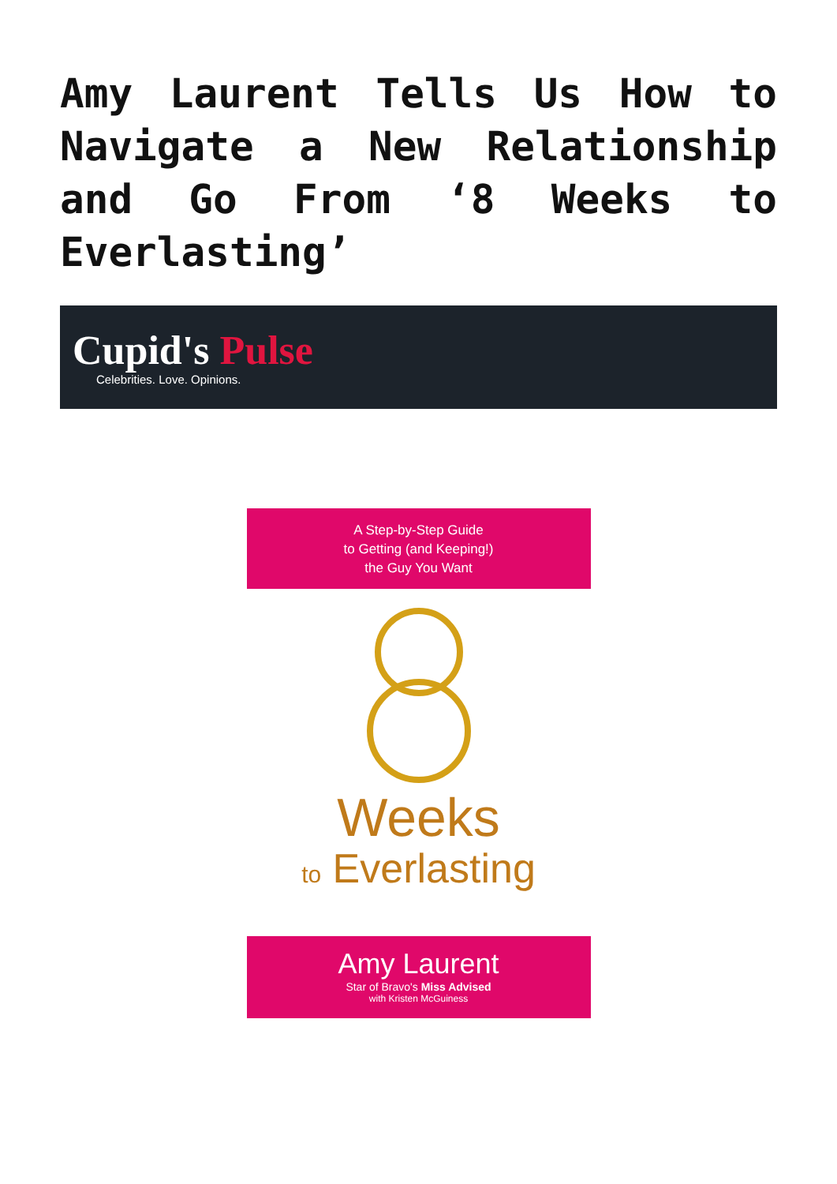Amy Laurent Tells Us How to Navigate a New Relationship and Go From ‘8 Weeks to Everlasting’
Cupid's Pulse
Celebrities. Love. Opinions.
A Step-by-Step Guide
to Getting (and Keeping!)
the Guy You Want
Weeks
to Everlasting
Amy Laurent
Star of Bravo's Miss Advised
with Kristen McGuiness